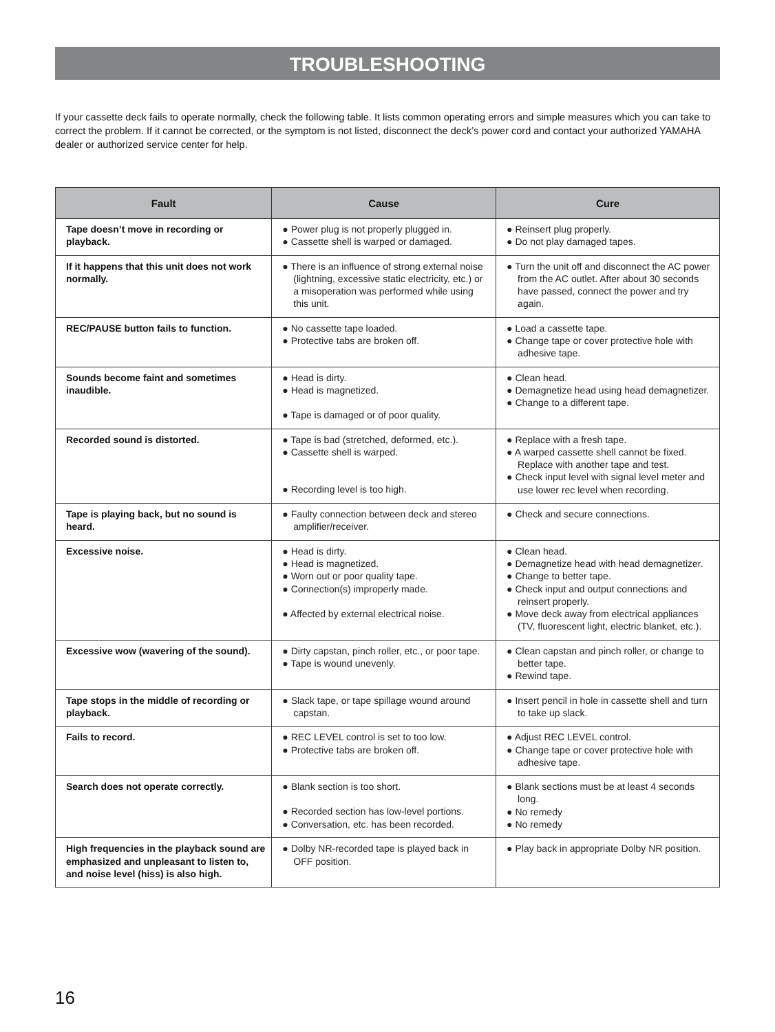TROUBLESHOOTING
If your cassette deck fails to operate normally, check the following table. It lists common operating errors and simple measures which you can take to correct the problem. If it cannot be corrected, or the symptom is not listed, disconnect the deck’s power cord and contact your authorized YAMAHA dealer or authorized service center for help.
| Fault | Cause | Cure |
| --- | --- | --- |
| Tape doesn’t move in recording or playback. | ● Power plug is not properly plugged in. ● Cassette shell is warped or damaged. | ● Reinsert plug properly. ● Do not play damaged tapes. |
| If it happens that this unit does not work normally. | ● There is an influence of strong external noise (lightning, excessive static electricity, etc.) or a misoperation was performed while using this unit. | ● Turn the unit off and disconnect the AC power from the AC outlet. After about 30 seconds have passed, connect the power and try again. |
| REC/PAUSE button fails to function. | ● No cassette tape loaded. ● Protective tabs are broken off. | ● Load a cassette tape. ● Change tape or cover protective hole with adhesive tape. |
| Sounds become faint and sometimes inaudible. | ● Head is dirty. ● Head is magnetized. ● Tape is damaged or of poor quality. | ● Clean head. ● Demagnetize head using head demagnetizer. ● Change to a different tape. |
| Recorded sound is distorted. | ● Tape is bad (stretched, deformed, etc.). ● Cassette shell is warped. ● Recording level is too high. | ● Replace with a fresh tape. ● A warped cassette shell cannot be fixed. Replace with another tape and test. ● Check input level with signal level meter and use lower rec level when recording. |
| Tape is playing back, but no sound is heard. | ● Faulty connection between deck and stereo amplifier/receiver. | ● Check and secure connections. |
| Excessive noise. | ● Head is dirty. ● Head is magnetized. ● Worn out or poor quality tape. ● Connection(s) improperly made. ● Affected by external electrical noise. | ● Clean head. ● Demagnetize head with head demagnetizer. ● Change to better tape. ● Check input and output connections and reinsert properly. ● Move deck away from electrical appliances (TV, fluorescent light, electric blanket, etc.). |
| Excessive wow (wavering of the sound). | ● Dirty capstan, pinch roller, etc., or poor tape. ● Tape is wound unevenly. | ● Clean capstan and pinch roller, or change to better tape. ● Rewind tape. |
| Tape stops in the middle of recording or playback. | ● Slack tape, or tape spillage wound around capstan. | ● Insert pencil in hole in cassette shell and turn to take up slack. |
| Fails to record. | ● REC LEVEL control is set to too low. ● Protective tabs are broken off. | ● Adjust REC LEVEL control. ● Change tape or cover protective hole with adhesive tape. |
| Search does not operate correctly. | ● Blank section is too short. ● Recorded section has low-level portions. ● Conversation, etc. has been recorded. | ● Blank sections must be at least 4 seconds long. ● No remedy ● No remedy |
| High frequencies in the playback sound are emphasized and unpleasant to listen to, and noise level (hiss) is also high. | ● Dolby NR-recorded tape is played back in OFF position. | ● Play back in appropriate Dolby NR position. |
16